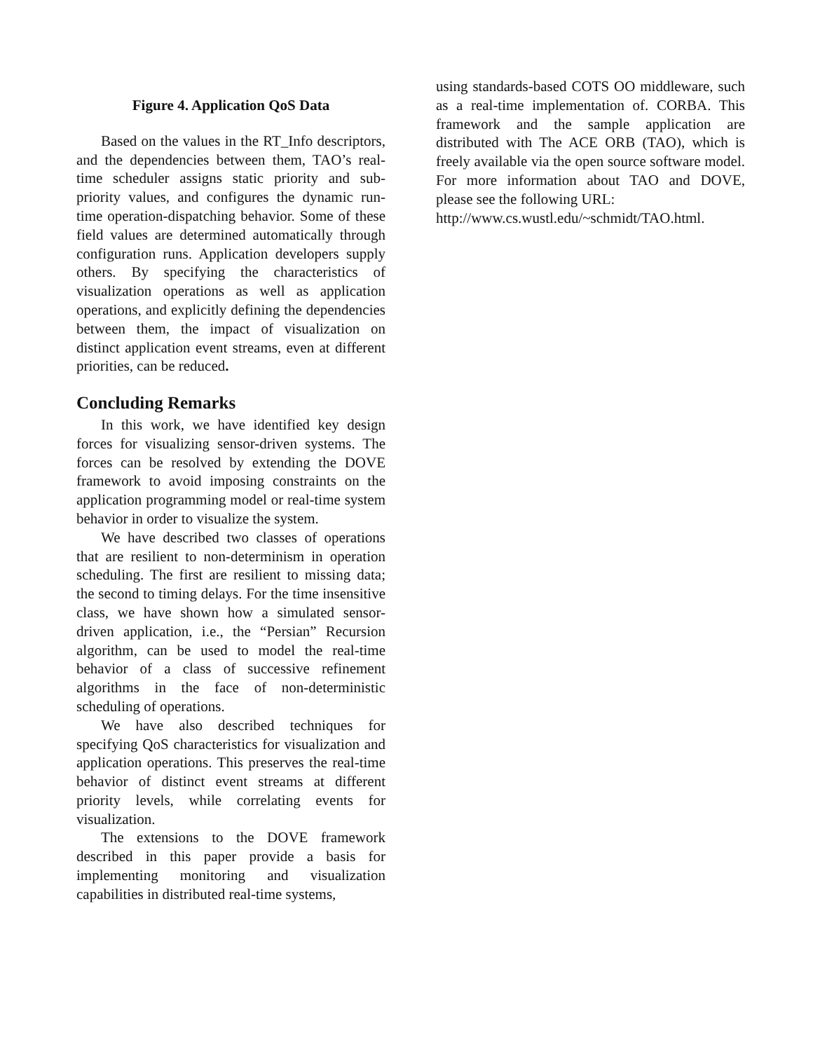Figure 4. Application QoS Data
Based on the values in the RT_Info descriptors, and the dependencies between them, TAO’s real-time scheduler assigns static priority and sub-priority values, and configures the dynamic run-time operation-dispatching behavior. Some of these field values are determined automatically through configuration runs. Application developers supply others. By specifying the characteristics of visualization operations as well as application operations, and explicitly defining the dependencies between them, the impact of visualization on distinct application event streams, even at different priorities, can be reduced.
Concluding Remarks
In this work, we have identified key design forces for visualizing sensor-driven systems. The forces can be resolved by extending the DOVE framework to avoid imposing constraints on the application programming model or real-time system behavior in order to visualize the system.
We have described two classes of operations that are resilient to non-determinism in operation scheduling. The first are resilient to missing data; the second to timing delays. For the time insensitive class, we have shown how a simulated sensor-driven application, i.e., the “Persian” Recursion algorithm, can be used to model the real-time behavior of a class of successive refinement algorithms in the face of non-deterministic scheduling of operations.
We have also described techniques for specifying QoS characteristics for visualization and application operations. This preserves the real-time behavior of distinct event streams at different priority levels, while correlating events for visualization.
The extensions to the DOVE framework described in this paper provide a basis for implementing monitoring and visualization capabilities in distributed real-time systems,
using standards-based COTS OO middleware, such as a real-time implementation of. CORBA. This framework and the sample application are distributed with The ACE ORB (TAO), which is freely available via the open source software model. For more information about TAO and DOVE, please see the following URL:
http://www.cs.wustl.edu/~schmidt/TAO.html.